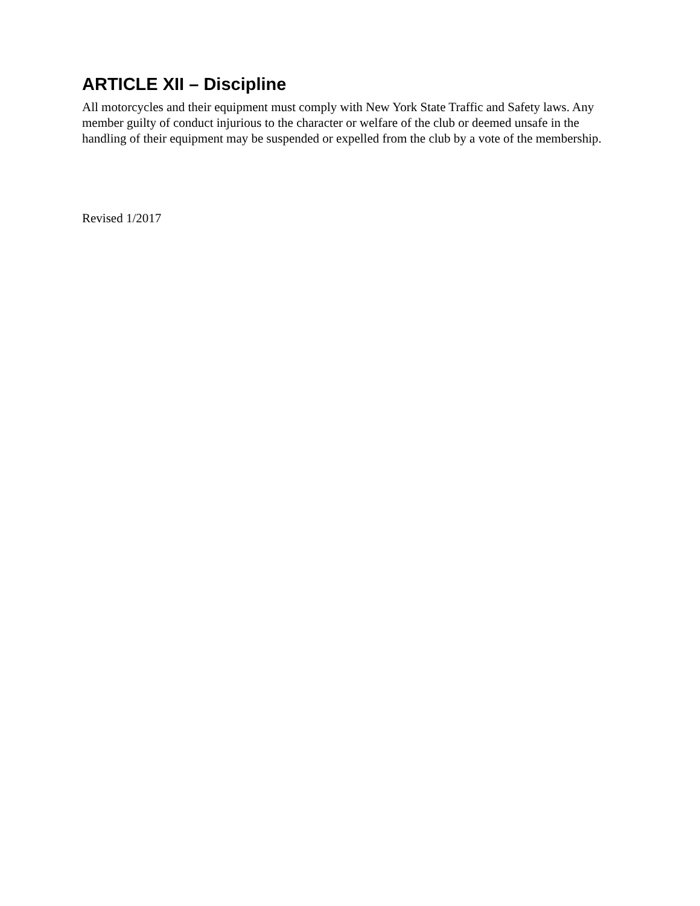ARTICLE XII – Discipline
All motorcycles and their equipment must comply with New York State Traffic and Safety laws. Any member guilty of conduct injurious to the character or welfare of the club or deemed unsafe in the handling of their equipment may be suspended or expelled from the club by a vote of the membership.
Revised 1/2017